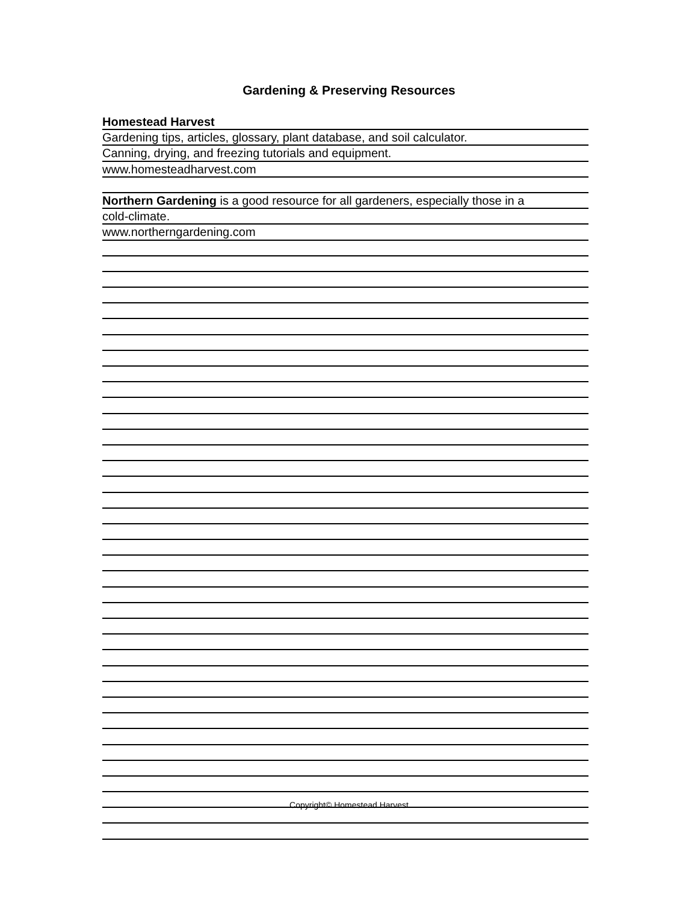Gardening & Preserving Resources
Homestead Harvest
Gardening tips, articles, glossary, plant database, and soil calculator.
Canning, drying, and freezing tutorials and equipment.
www.homesteadharvest.com
Northern Gardening is a good resource for all gardeners, especially those in a
cold-climate.
www.northerngardening.com
Copyright© Homestead Harvest